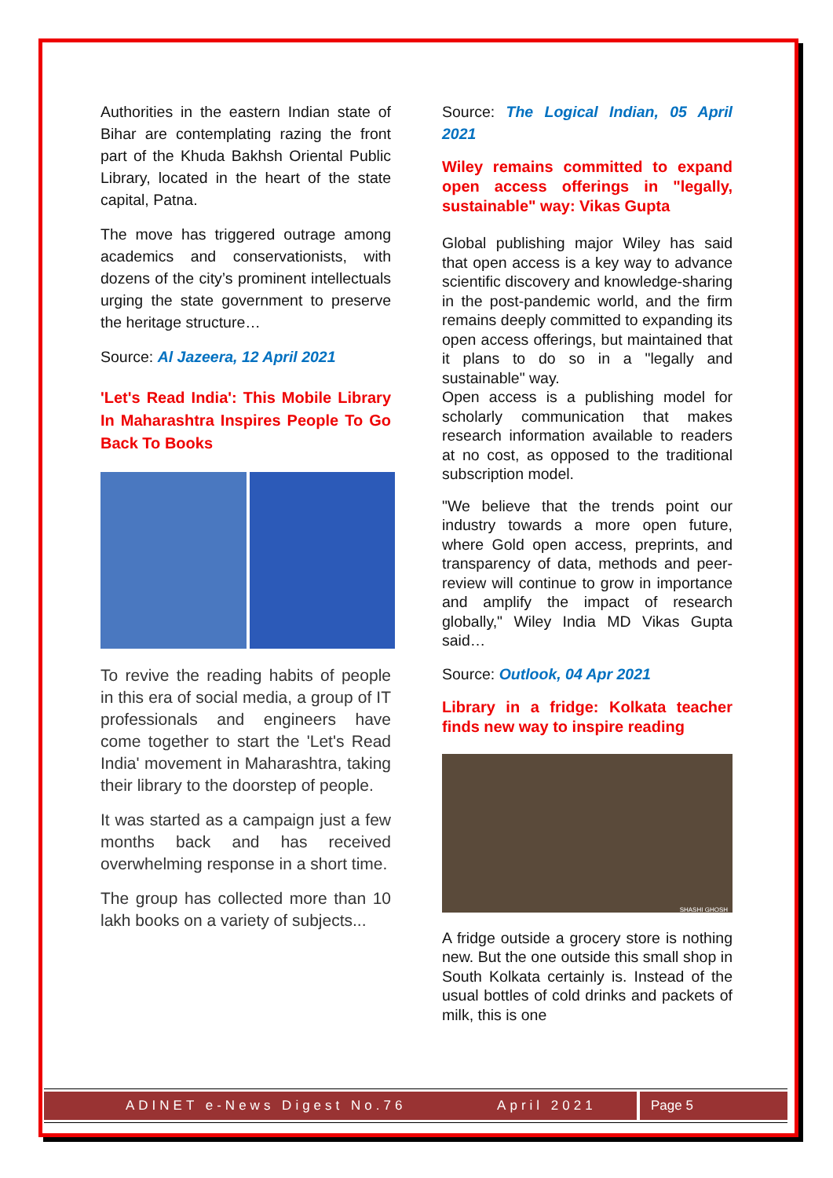Authorities in the eastern Indian state of Bihar are contemplating razing the front part of the Khuda Bakhsh Oriental Public Library, located in the heart of the state capital, Patna.
The move has triggered outrage among academics and conservationists, with dozens of the city’s prominent intellectuals urging the state government to preserve the heritage structure…
Source: Al Jazeera, 12 April 2021
'Let's Read India': This Mobile Library In Maharashtra Inspires People To Go Back To Books
To revive the reading habits of people in this era of social media, a group of IT professionals and engineers have come together to start the 'Let's Read India' movement in Maharashtra, taking their library to the doorstep of people.
It was started as a campaign just a few months back and has received overwhelming response in a short time.
The group has collected more than 10 lakh books on a variety of subjects...
Source: The Logical Indian, 05 April 2021
Wiley remains committed to expand open access offerings in "legally, sustainable" way: Vikas Gupta
Global publishing major Wiley has said that open access is a key way to advance scientific discovery and knowledge-sharing in the post-pandemic world, and the firm remains deeply committed to expanding its open access offerings, but maintained that it plans to do so in a "legally and sustainable" way.
Open access is a publishing model for scholarly communication that makes research information available to readers at no cost, as opposed to the traditional subscription model.
"We believe that the trends point our industry towards a more open future, where Gold open access, preprints, and transparency of data, methods and peer-review will continue to grow in importance and amplify the impact of research globally," Wiley India MD Vikas Gupta said…
Source: Outlook, 04 Apr 2021
Library in a fridge: Kolkata teacher finds new way to inspire reading
SHASHI GHOSH
A fridge outside a grocery store is nothing new. But the one outside this small shop in South Kolkata certainly is. Instead of the usual bottles of cold drinks and packets of milk, this is one
ADINET e-News Digest No.76 April 2021
Page 5